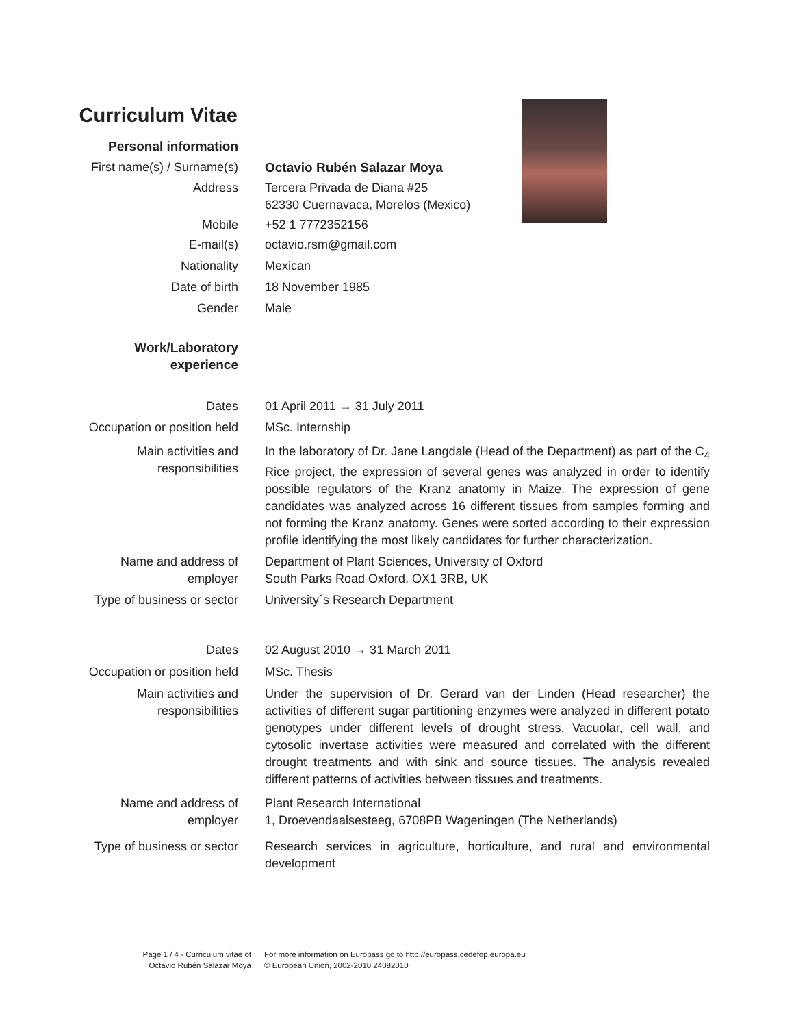Curriculum Vitae
Personal information
First name(s) / Surname(s) Octavio Rubén Salazar Moya
Address Tercera Privada de Diana #25
62330 Cuernavaca, Morelos (Mexico)
Mobile +52 1 7772352156
E-mail(s) octavio.rsm@gmail.com
Nationality Mexican
Date of birth 18 November 1985
Gender Male
Work/Laboratory
experience
Dates 01 April 2011 → 31 July 2011
Occupation or position held MSc. Internship
Main activities and
responsibilities
In the laboratory of Dr. Jane Langdale (Head of the Department) as part of the C<sub>4</sub> Rice project, the expression of several genes was analyzed in order to identify possible regulators of the Kranz anatomy in Maize. The expression of gene candidates was analyzed across 16 different tissues from samples forming and not forming the Kranz anatomy. Genes were sorted according to their expression profile identifying the most likely candidates for further characterization.
Name and address of
employer
Department of Plant Sciences, University of Oxford
South Parks Road Oxford, OX1 3RB, UK
Type of business or sector University´s Research Department
Dates 02 August 2010 → 31 March 2011
Occupation or position held MSc. Thesis
Main activities and
responsibilities
Under the supervision of Dr. Gerard van der Linden (Head researcher) the activities of different sugar partitioning enzymes were analyzed in different potato genotypes under different levels of drought stress. Vacuolar, cell wall, and cytosolic invertase activities were measured and correlated with the different drought treatments and with sink and source tissues. The analysis revealed different patterns of activities between tissues and treatments.
Name and address of
employer
Plant Research International
1, Droevendaalsesteeg, 6708PB Wageningen (The Netherlands)
Type of business or sector Research services in agriculture, horticulture, and rural and environmental development
Page 1 / 4 - Curriculum vitae of
Octavio Rubén Salazar Moya
For more information on Europass go to http://europass.cedefop.europa.eu
© European Union, 2002-2010 24082010